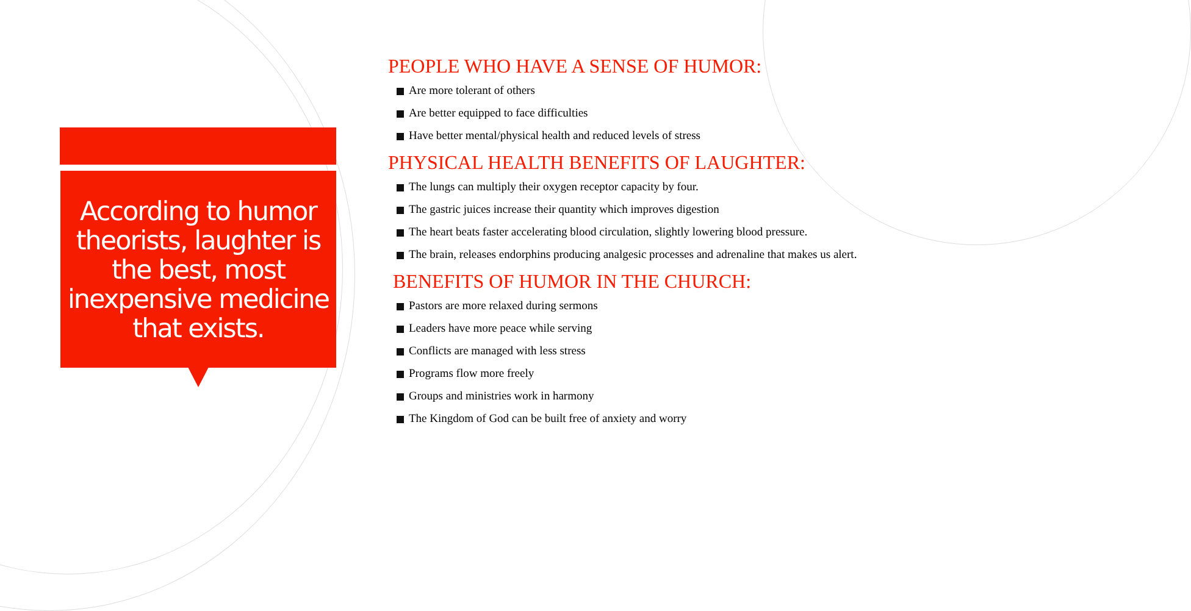According to humor theorists, laughter is the best, most inexpensive medicine that exists.
PEOPLE WHO HAVE A SENSE OF HUMOR:
Are more tolerant of others
Are better equipped to face difficulties
Have better mental/physical health and reduced levels of stress
PHYSICAL HEALTH BENEFITS OF LAUGHTER:
The lungs can multiply their oxygen receptor capacity by four.
The gastric juices increase their quantity which improves digestion
The heart beats faster accelerating blood circulation, slightly lowering blood pressure.
The brain, releases endorphins producing analgesic processes and adrenaline that makes us alert.
BENEFITS OF HUMOR IN THE CHURCH:
Pastors are more relaxed during sermons
Leaders have more peace while serving
Conflicts are managed with less stress
Programs flow more freely
Groups and ministries work in harmony
The Kingdom of God can be built free of anxiety and worry